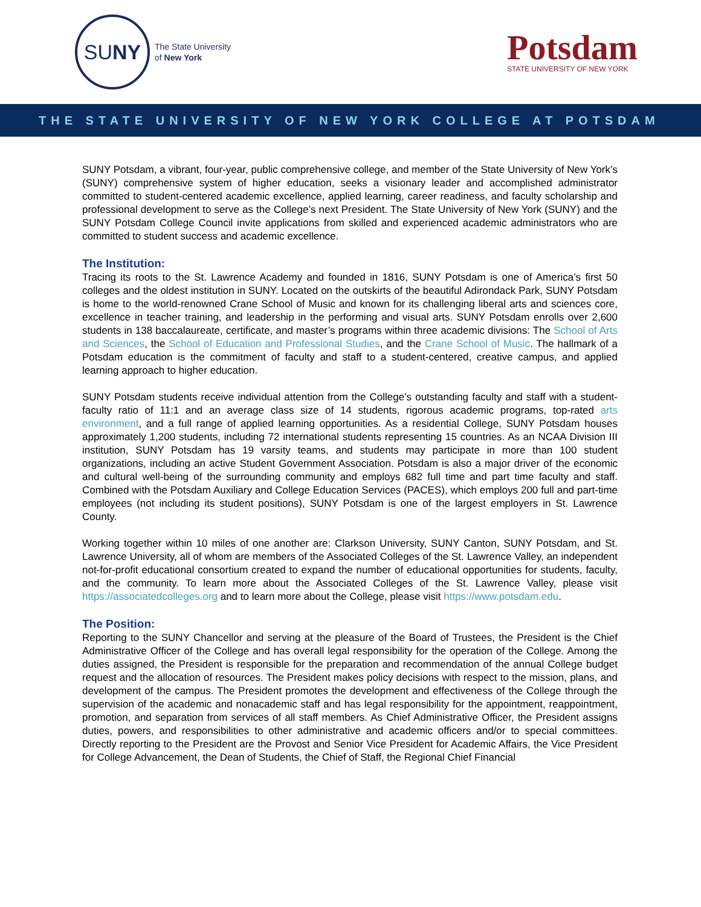SU NY
The State University
of New York
Potsdam
STATE UNIVERSITY OF NEW YORK
THE STATE UNIVERSITY OF NEW YORK COLLEGE AT POTSDAM
SUNY Potsdam, a vibrant, four-year, public comprehensive college, and member of the State University of New York’s (SUNY) comprehensive system of higher education, seeks a visionary leader and accomplished administrator committed to student-centered academic excellence, applied learning, career readiness, and faculty scholarship and professional development to serve as the College’s next President. The State University of New York (SUNY) and the SUNY Potsdam College Council invite applications from skilled and experienced academic administrators who are committed to student success and academic excellence.
The Institution:
Tracing its roots to the St. Lawrence Academy and founded in 1816, SUNY Potsdam is one of America’s first 50 colleges and the oldest institution in SUNY. Located on the outskirts of the beautiful Adirondack Park, SUNY Potsdam is home to the world-renowned Crane School of Music and known for its challenging liberal arts and sciences core, excellence in teacher training, and leadership in the performing and visual arts. SUNY Potsdam enrolls over 2,600 students in 138 baccalaureate, certificate, and master’s programs within three academic divisions: The School of Arts and Sciences, the School of Education and Professional Studies, and the Crane School of Music. The hallmark of a Potsdam education is the commitment of faculty and staff to a student-centered, creative campus, and applied learning approach to higher education.
SUNY Potsdam students receive individual attention from the College’s outstanding faculty and staff with a student-faculty ratio of 11:1 and an average class size of 14 students, rigorous academic programs, top-rated arts environment, and a full range of applied learning opportunities. As a residential College, SUNY Potsdam houses approximately 1,200 students, including 72 international students representing 15 countries. As an NCAA Division III institution, SUNY Potsdam has 19 varsity teams, and students may participate in more than 100 student organizations, including an active Student Government Association. Potsdam is also a major driver of the economic and cultural well-being of the surrounding community and employs 682 full time and part time faculty and staff. Combined with the Potsdam Auxiliary and College Education Services (PACES), which employs 200 full and part-time employees (not including its student positions), SUNY Potsdam is one of the largest employers in St. Lawrence County.
Working together within 10 miles of one another are: Clarkson University, SUNY Canton, SUNY Potsdam, and St. Lawrence University, all of whom are members of the Associated Colleges of the St. Lawrence Valley, an independent not-for-profit educational consortium created to expand the number of educational opportunities for students, faculty, and the community. To learn more about the Associated Colleges of the St. Lawrence Valley, please visit https://associatedcolleges.org and to learn more about the College, please visit https://www.potsdam.edu.
The Position:
Reporting to the SUNY Chancellor and serving at the pleasure of the Board of Trustees, the President is the Chief Administrative Officer of the College and has overall legal responsibility for the operation of the College. Among the duties assigned, the President is responsible for the preparation and recommendation of the annual College budget request and the allocation of resources. The President makes policy decisions with respect to the mission, plans, and development of the campus. The President promotes the development and effectiveness of the College through the supervision of the academic and nonacademic staff and has legal responsibility for the appointment, reappointment, promotion, and separation from services of all staff members. As Chief Administrative Officer, the President assigns duties, powers, and responsibilities to other administrative and academic officers and/or to special committees. Directly reporting to the President are the Provost and Senior Vice President for Academic Affairs, the Vice President for College Advancement, the Dean of Students, the Chief of Staff, the Regional Chief Financial